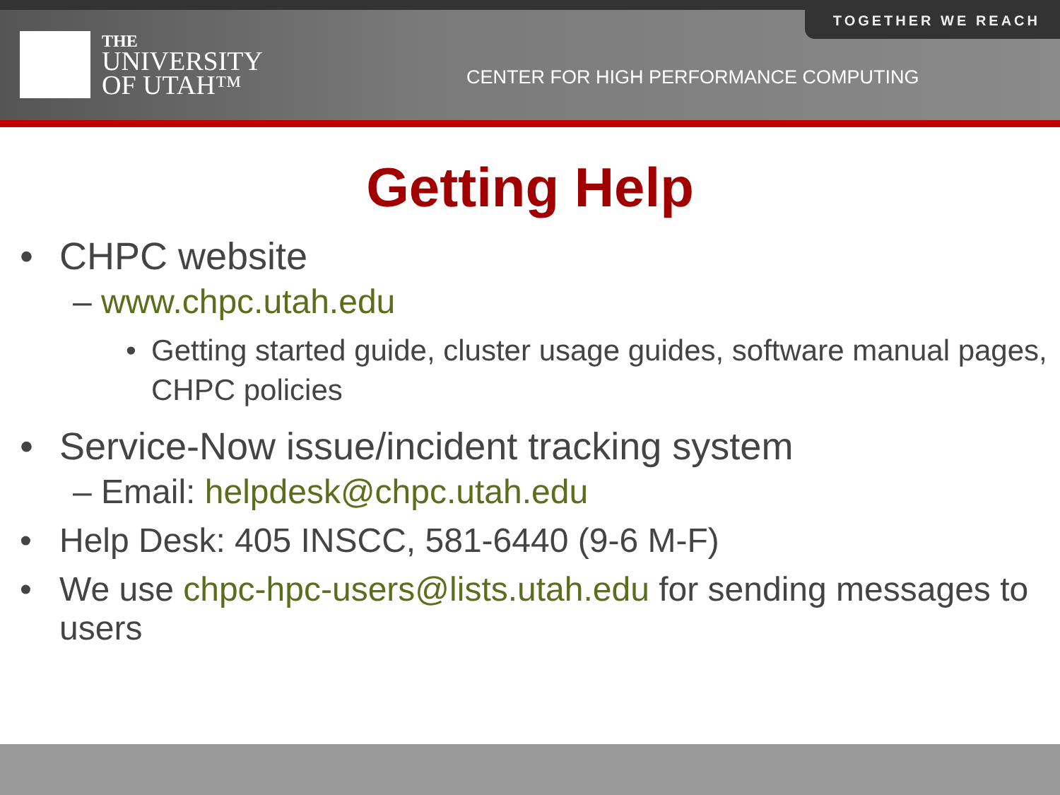TOGETHER WE REACH
THE
UNIVERSITY
OF UTAH™
CENTER FOR HIGH PERFORMANCE COMPUTING
Getting Help
• CHPC website
– www.chpc.utah.edu
• Getting started guide, cluster usage guides, software manual pages, CHPC policies
• Service-Now issue/incident tracking system
– Email: helpdesk@chpc.utah.edu
• Help Desk: 405 INSCC, 581-6440 (9-6 M-F)
• We use chpc-hpc-users@lists.utah.edu for sending messages to users